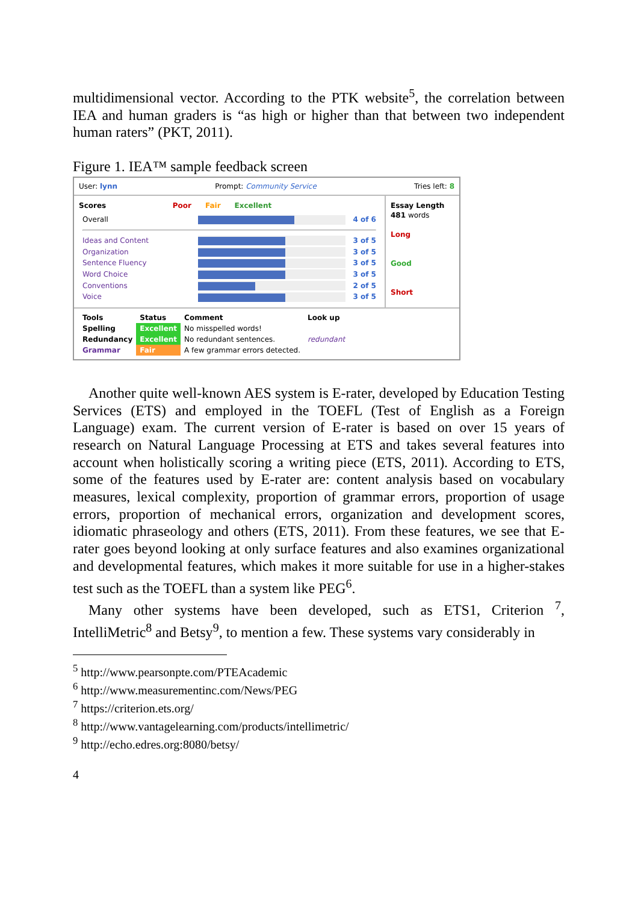multidimensional vector. According to the PTK website<sup>5</sup>, the correlation between IEA and human graders is “as high or higher than that between two independent human raters” (PKT, 2011).
Figure 1. IEA™ sample feedback screen
User: lynn Prompt: Community Service Tries left: 8
Scores Poor Fair Excellent
| Overall | | 4 of 6 |
| Ideas and Content | | 3 of 5 |
| Organization | | 3 of 5 |
| Sentence Fluency | | 3 of 5 |
| Word Choice | | 3 of 5 |
| Conventions | | 2 of 5 |
| Voice | | 3 of 5 |
Essay Length
481 words
Long
Good
Short
| Tools | Status | Comment | Look up |
| Spelling | Excellent | No misspelled words! | |
| Redundancy | Excellent | No redundant sentences. | redundant |
| Grammar | Fair | A few grammar errors detected. | |
Another quite well-known AES system is E-rater, developed by Education Testing Services (ETS) and employed in the TOEFL (Test of English as a Foreign Language) exam. The current version of E-rater is based on over 15 years of research on Natural Language Processing at ETS and takes several features into account when holistically scoring a writing piece (ETS, 2011). According to ETS, some of the features used by E-rater are: content analysis based on vocabulary measures, lexical complexity, proportion of grammar errors, proportion of usage errors, proportion of mechanical errors, organization and development scores, idiomatic phraseology and others (ETS, 2011). From these features, we see that E-rater goes beyond looking at only surface features and also examines organizational and developmental features, which makes it more suitable for use in a higher-stakes test such as the TOEFL than a system like PEG<sup>6</sup>.
Many other systems have been developed, such as ETS1, Criterion <sup>7</sup>, IntelliMetric<sup>8</sup> and Betsy<sup>9</sup>, to mention a few. These systems vary considerably in
<sup>5</sup> http://www.pearsonpte.com/PTEAcademic
<sup>6</sup> http://www.measurementinc.com/News/PEG
<sup>7</sup> https://criterion.ets.org/
<sup>8</sup> http://www.vantagelearning.com/products/intellimetric/
<sup>9</sup> http://echo.edres.org:8080/betsy/
4